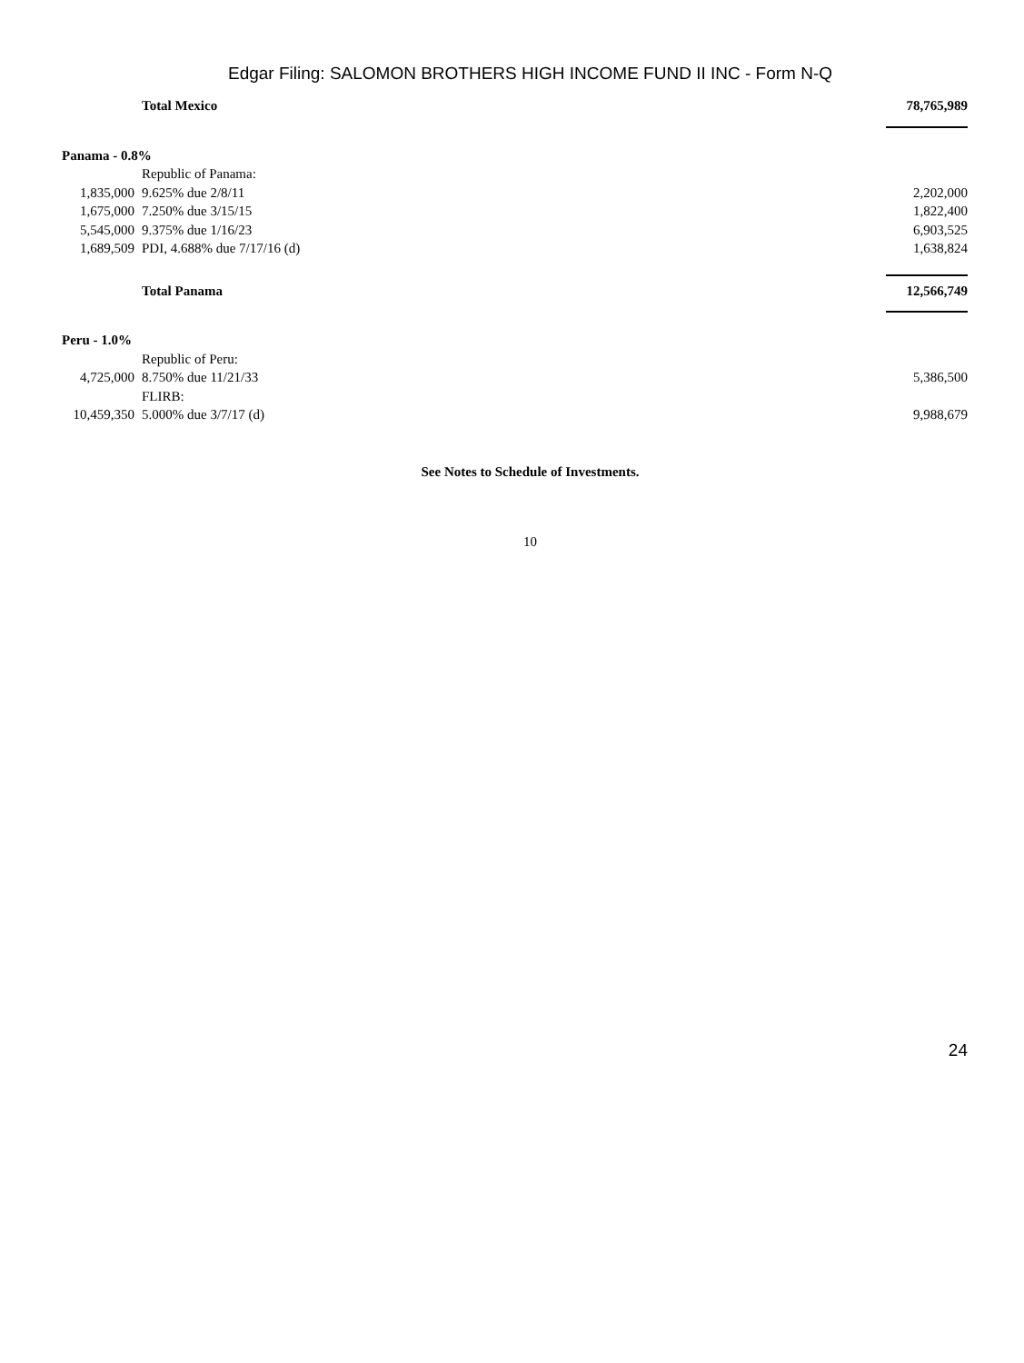Edgar Filing: SALOMON BROTHERS HIGH INCOME FUND II INC - Form N-Q
| | Total Mexico | 78,765,989 |
| Panama - 0.8% | | |
| | Republic of Panama: | |
| 1,835,000 | 9.625% due 2/8/11 | 2,202,000 |
| 1,675,000 | 7.250% due 3/15/15 | 1,822,400 |
| 5,545,000 | 9.375% due 1/16/23 | 6,903,525 |
| 1,689,509 | PDI, 4.688% due 7/17/16 (d) | 1,638,824 |
| | Total Panama | 12,566,749 |
| Peru - 1.0% | | |
| | Republic of Peru: | |
| 4,725,000 | 8.750% due 11/21/33 | 5,386,500 |
| | FLIRB: | |
| 10,459,350 | 5.000% due 3/7/17 (d) | 9,988,679 |
See Notes to Schedule of Investments.
10
24